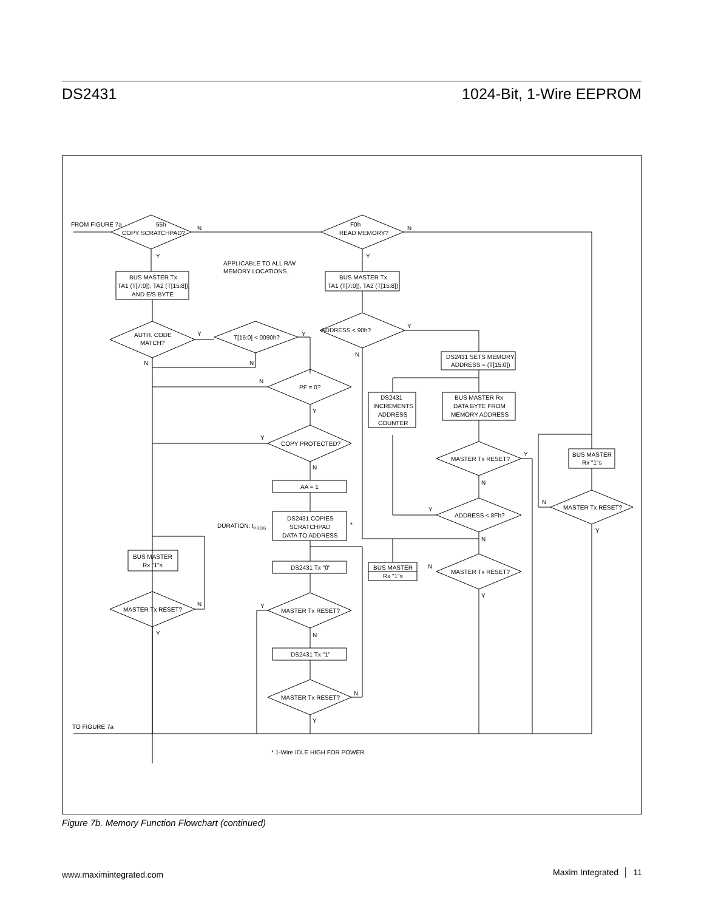DS2431 1024-Bit, 1-Wire EEPROM
FROM FIGURE 7a
55h
COPY SCRATCHPAD?
N
F0h
READ MEMORY?
N
Y
Y
APPLICABLE TO ALL R/W
MEMORY LOCATIONS.
BUS MASTER Tx
TA1 (T[7:0]), TA2 (T[15:8])
AND E/S BYTE
BUS MASTER Tx
TA1 (T[7:0]), TA2 (T[15:8])
ADDRESS < 90h?
Y
AUTH. CODE
MATCH?
Y
T[15:0] < 0090h?
Y
N
N
N
DS2431 SETS MEMORY
ADDRESS = (T[15:0])
N
PF = 0?
DS2431
INCREMENTS
ADDRESS
COUNTER
BUS MASTER Rx
DATA BYTE FROM
MEMORY ADDRESS
Y
Y
COPY PROTECTED?
MASTER Tx RESET?
Y
BUS MASTER
Rx "1"s
N
N
AA = 1
N
MASTER Tx RESET?
Y
ADDRESS < 8Fh?
DS2431 COPIES
SCRATCHPAD
DATA TO ADDRESS
*
DURATION: tPROG
Y
N
BUS MASTER
Rx "1"s
DS2431 Tx "0"
BUS MASTER
Rx "1"s
N
MASTER Tx RESET?
Y
N
MASTER Tx RESET?
Y
MASTER Tx RESET?
Y
N
DS2431 Tx "1"
N
MASTER Tx RESET?
Y
TO FIGURE 7a
* 1-Wire IDLE HIGH FOR POWER.
Figure 7b. Memory Function Flowchart (continued)
www.maximintegrated.com Maxim Integrated │ 11